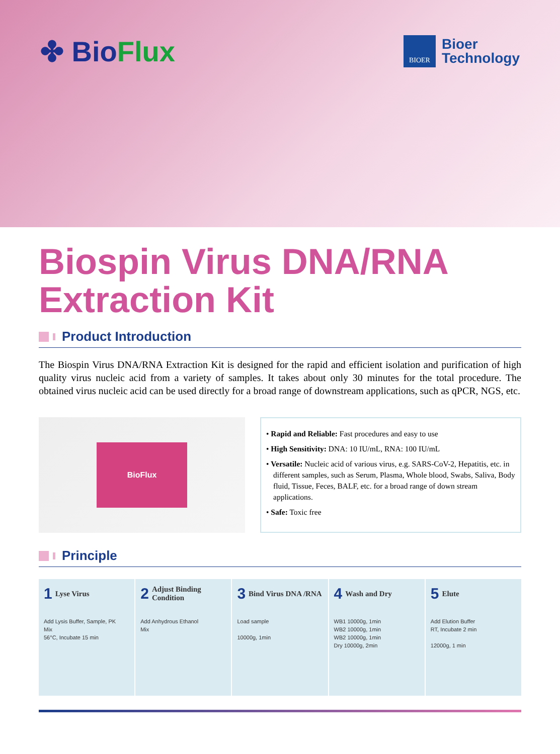✤ BioFlux
BIOER
Bioer
Technology
Biospin Virus DNA/RNA
Extraction Kit
Product Introduction
The Biospin Virus DNA/RNA Extraction Kit is designed for the rapid and efficient isolation and purification of high quality virus nucleic acid from a variety of samples. It takes about only 30 minutes for the total procedure. The obtained virus nucleic acid can be used directly for a broad range of downstream applications, such as qPCR, NGS, etc.
BioFlux
• Rapid and Reliable: Fast procedures and easy to use
• High Sensitivity: DNA: 10 IU/mL, RNA: 100 IU/mL
• Versatile: Nucleic acid of various virus, e.g. SARS-CoV-2, Hepatitis, etc. in different samples, such as Serum, Plasma, Whole blood, Swabs, Saliva, Body fluid, Tissue, Feces, BALF, etc. for a broad range of down stream applications.
• Safe: Toxic free
Principle
1 Lyse Virus
Add Lysis Buffer, Sample, PK
Mix
56°C, Incubate 15 min
2 Adjust Binding Condition
Add Anhydrous Ethanol
Mix
3 Bind Virus DNA /RNA
Load sample
10000g, 1min
4 Wash and Dry
WB1 10000g, 1min
WB2 10000g, 1min
WB2 10000g, 1min
Dry 10000g, 2min
5 Elute
Add Elution Buffer
RT, Incubate 2 min
12000g, 1 min